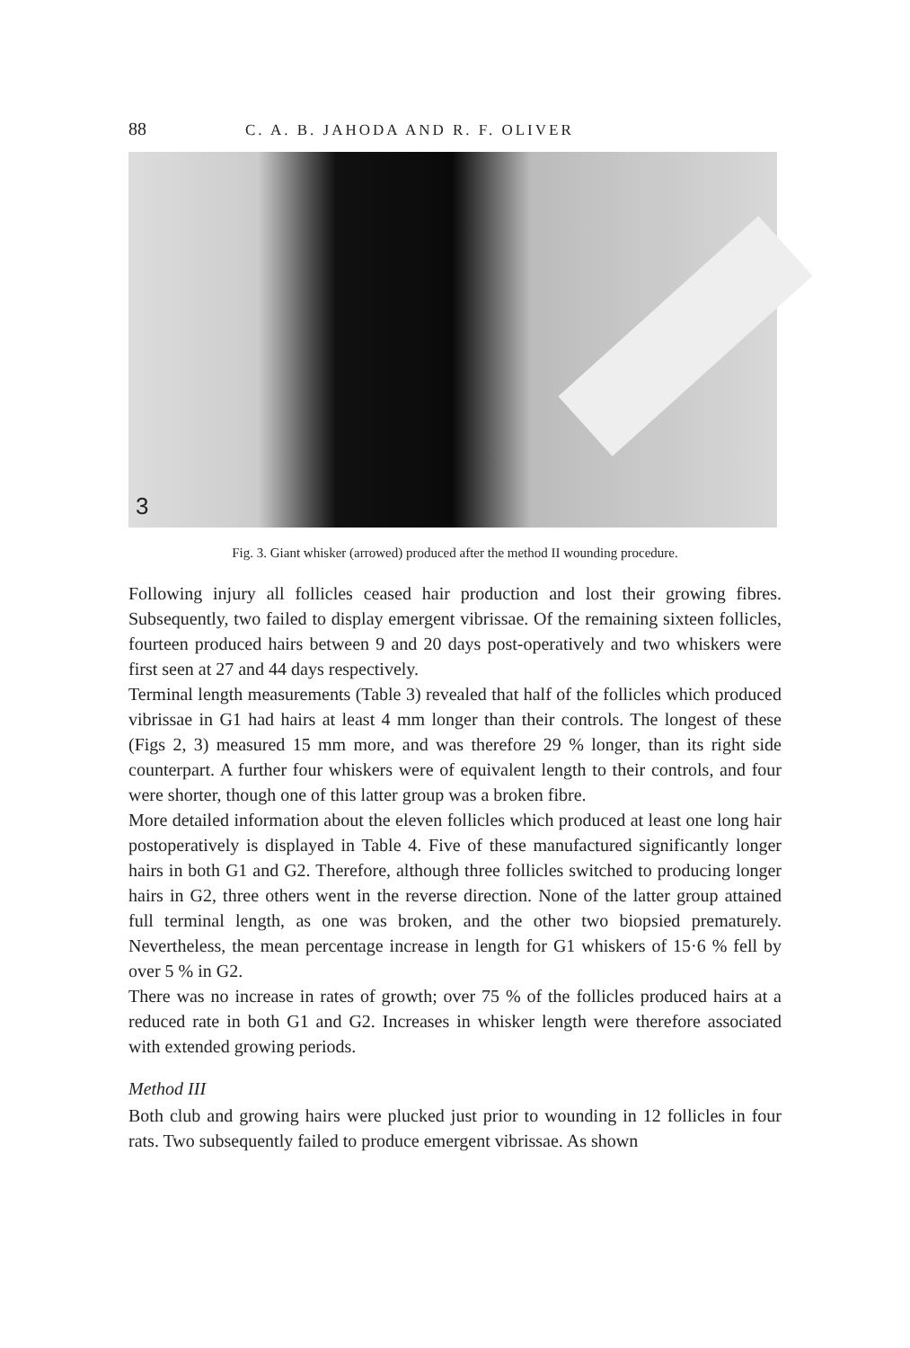88 C. A. B. JAHODA AND R. F. OLIVER
3
Fig. 3. Giant whisker (arrowed) produced after the method II wounding procedure.
Following injury all follicles ceased hair production and lost their growing fibres. Subsequently, two failed to display emergent vibrissae. Of the remaining sixteen follicles, fourteen produced hairs between 9 and 20 days post-operatively and two whiskers were first seen at 27 and 44 days respectively.
Terminal length measurements (Table 3) revealed that half of the follicles which produced vibrissae in G1 had hairs at least 4 mm longer than their controls. The longest of these (Figs 2, 3) measured 15 mm more, and was therefore 29 % longer, than its right side counterpart. A further four whiskers were of equivalent length to their controls, and four were shorter, though one of this latter group was a broken fibre.
More detailed information about the eleven follicles which produced at least one long hair postoperatively is displayed in Table 4. Five of these manufactured significantly longer hairs in both G1 and G2. Therefore, although three follicles switched to producing longer hairs in G2, three others went in the reverse direction. None of the latter group attained full terminal length, as one was broken, and the other two biopsied prematurely. Nevertheless, the mean percentage increase in length for G1 whiskers of 15·6 % fell by over 5 % in G2.
There was no increase in rates of growth; over 75 % of the follicles produced hairs at a reduced rate in both G1 and G2. Increases in whisker length were therefore associated with extended growing periods.
Method III
Both club and growing hairs were plucked just prior to wounding in 12 follicles in four rats. Two subsequently failed to produce emergent vibrissae. As shown